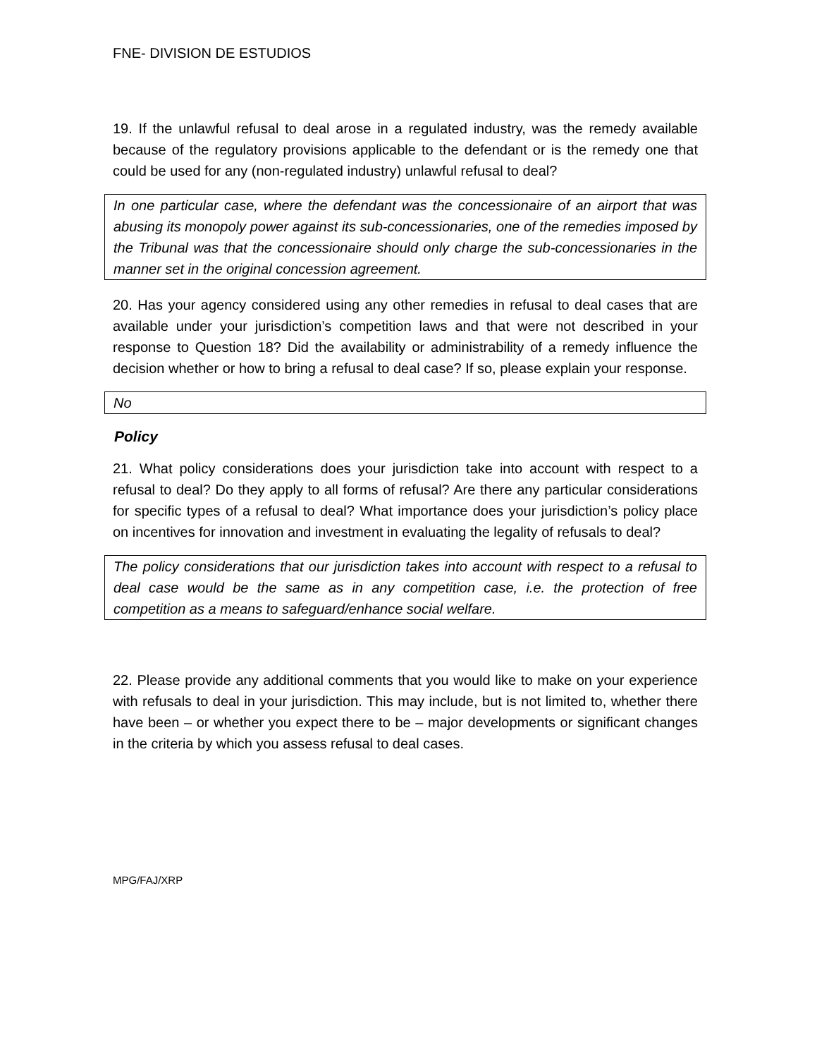FNE- DIVISION DE ESTUDIOS
19. If the unlawful refusal to deal arose in a regulated industry, was the remedy available because of the regulatory provisions applicable to the defendant or is the remedy one that could be used for any (non-regulated industry) unlawful refusal to deal?
In one particular case, where the defendant was the concessionaire of an airport that was abusing its monopoly power against its sub-concessionaries, one of the remedies imposed by the Tribunal was that the concessionaire should only charge the sub-concessionaries in the manner set in the original concession agreement.
20. Has your agency considered using any other remedies in refusal to deal cases that are available under your jurisdiction’s competition laws and that were not described in your response to Question 18? Did the availability or administrability of a remedy influence the decision whether or how to bring a refusal to deal case? If so, please explain your response.
No
Policy
21. What policy considerations does your jurisdiction take into account with respect to a refusal to deal? Do they apply to all forms of refusal? Are there any particular considerations for specific types of a refusal to deal? What importance does your jurisdiction’s policy place on incentives for innovation and investment in evaluating the legality of refusals to deal?
The policy considerations that our jurisdiction takes into account with respect to a refusal to deal case would be the same as in any competition case, i.e. the protection of free competition as a means to safeguard/enhance social welfare.
22. Please provide any additional comments that you would like to make on your experience with refusals to deal in your jurisdiction. This may include, but is not limited to, whether there have been – or whether you expect there to be – major developments or significant changes in the criteria by which you assess refusal to deal cases.
MPG/FAJ/XRP